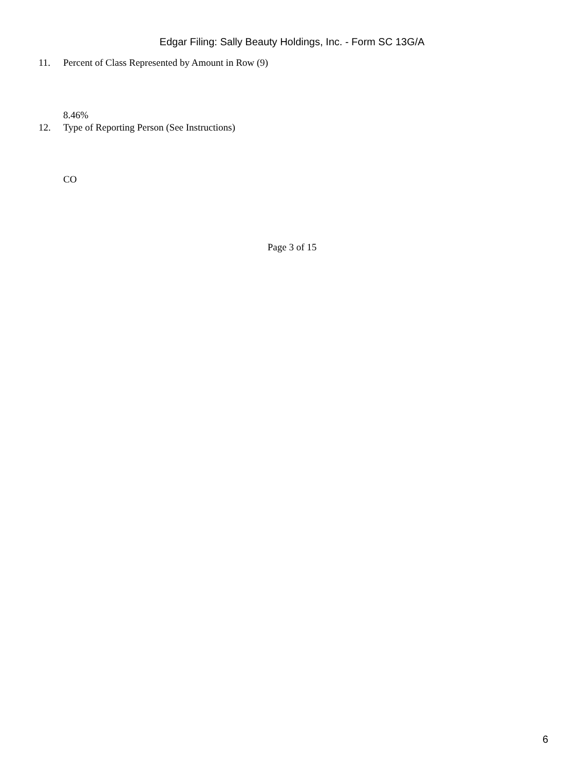Edgar Filing: Sally Beauty Holdings, Inc. - Form SC 13G/A
11. Percent of Class Represented by Amount in Row (9)
8.46%
12. Type of Reporting Person (See Instructions)
CO
Page 3 of 15
6